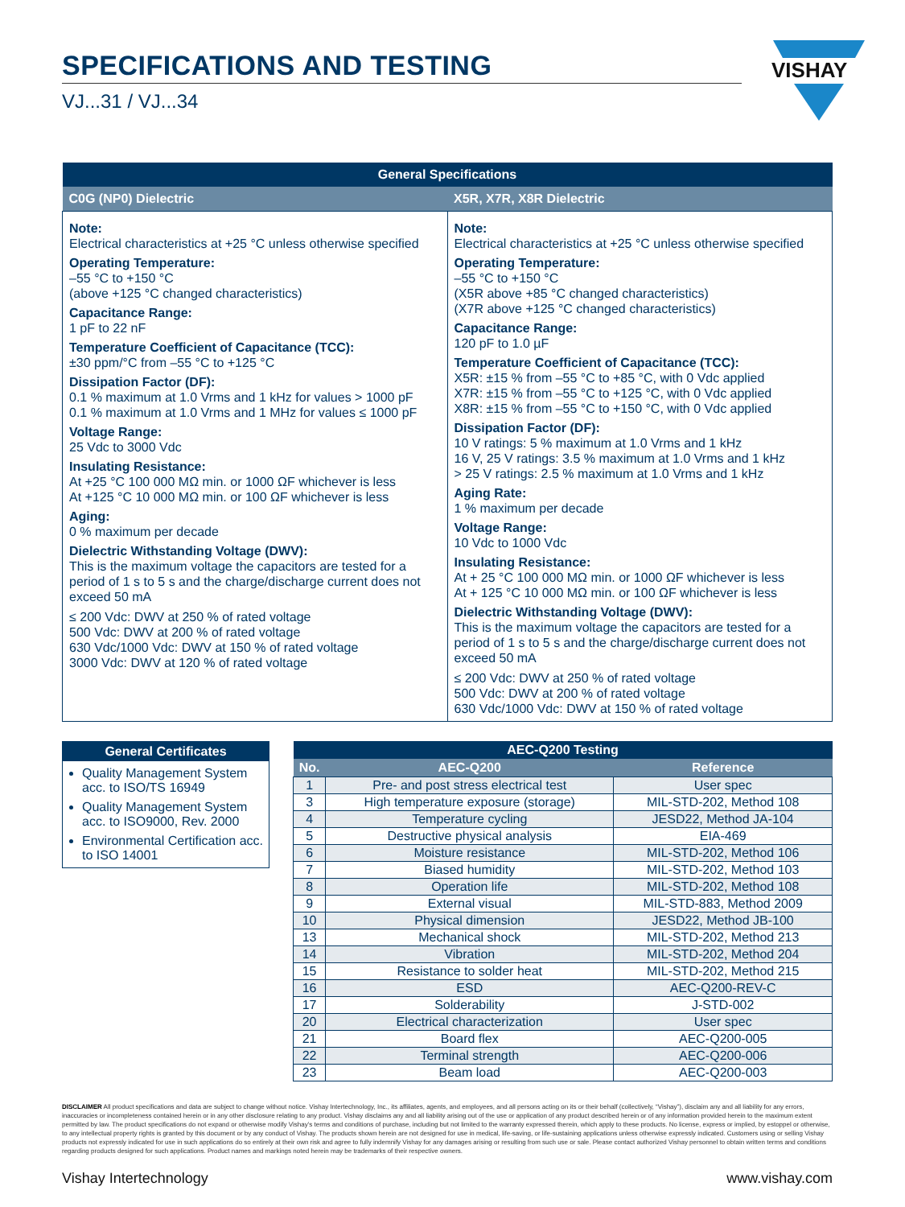VISHAY
SPECIFICATIONS AND TESTING
VJ...31 / VJ...34
| General Specifications | |
| --- | --- |
| C0G (NP0) Dielectric | X5R, X7R, X8R Dielectric |
| Note: Electrical characteristics at +25 °C unless otherwise specified Operating Temperature: –55 °C to +150 °C (above +125 °C changed characteristics) Capacitance Range: 1 pF to 22 nF Temperature Coefficient of Capacitance (TCC): ±30 ppm/°C from –55 °C to +125 °C Dissipation Factor (DF): 0.1 % maximum at 1.0 Vrms and 1 kHz for values > 1000 pF 0.1 % maximum at 1.0 Vrms and 1 MHz for values ≤ 1000 pF Voltage Range: 25 Vdc to 3000 Vdc Insulating Resistance: At +25 °C 100 000 MΩ min. or 1000 ΩF whichever is less At +125 °C 10 000 MΩ min. or 100 ΩF whichever is less Aging: 0 % maximum per decade Dielectric Withstanding Voltage (DWV): This is the maximum voltage the capacitors are tested for a period of 1 s to 5 s and the charge/discharge current does not exceed 50 mA ≤ 200 Vdc: DWV at 250 % of rated voltage 500 Vdc: DWV at 200 % of rated voltage 630 Vdc/1000 Vdc: DWV at 150 % of rated voltage 3000 Vdc: DWV at 120 % of rated voltage | Note: Electrical characteristics at +25 °C unless otherwise specified Operating Temperature: –55 °C to +150 °C (X5R above +85 °C changed characteristics) (X7R above +125 °C changed characteristics) Capacitance Range: 120 pF to 1.0 µF Temperature Coefficient of Capacitance (TCC): X5R: ±15 % from –55 °C to +85 °C, with 0 Vdc applied X7R: ±15 % from –55 °C to +125 °C, with 0 Vdc applied X8R: ±15 % from –55 °C to +150 °C, with 0 Vdc applied Dissipation Factor (DF): 10 V ratings: 5 % maximum at 1.0 Vrms and 1 kHz 16 V, 25 V ratings: 3.5 % maximum at 1.0 Vrms and 1 kHz > 25 V ratings: 2.5 % maximum at 1.0 Vrms and 1 kHz Aging Rate: 1 % maximum per decade Voltage Range: 10 Vdc to 1000 Vdc Insulating Resistance: At + 25 °C 100 000 MΩ min. or 1000 ΩF whichever is less At + 125 °C 10 000 MΩ min. or 100 ΩF whichever is less Dielectric Withstanding Voltage (DWV): This is the maximum voltage the capacitors are tested for a period of 1 s to 5 s and the charge/discharge current does not exceed 50 mA ≤ 200 Vdc: DWV at 250 % of rated voltage 500 Vdc: DWV at 200 % of rated voltage 630 Vdc/1000 Vdc: DWV at 150 % of rated voltage |
General Certificates
Quality Management System acc. to ISO/TS 16949
Quality Management System acc. to ISO9000, Rev. 2000
Environmental Certification acc. to ISO 14001
| AEC-Q200 Testing | | |
| --- | --- | --- |
| No. | AEC-Q200 | Reference |
| 1 | Pre- and post stress electrical test | User spec |
| 3 | High temperature exposure (storage) | MIL-STD-202, Method 108 |
| 4 | Temperature cycling | JESD22, Method JA-104 |
| 5 | Destructive physical analysis | EIA-469 |
| 6 | Moisture resistance | MIL-STD-202, Method 106 |
| 7 | Biased humidity | MIL-STD-202, Method 103 |
| 8 | Operation life | MIL-STD-202, Method 108 |
| 9 | External visual | MIL-STD-883, Method 2009 |
| 10 | Physical dimension | JESD22, Method JB-100 |
| 13 | Mechanical shock | MIL-STD-202, Method 213 |
| 14 | Vibration | MIL-STD-202, Method 204 |
| 15 | Resistance to solder heat | MIL-STD-202, Method 215 |
| 16 | ESD | AEC-Q200-REV-C |
| 17 | Solderability | J-STD-002 |
| 20 | Electrical characterization | User spec |
| 21 | Board flex | AEC-Q200-005 |
| 22 | Terminal strength | AEC-Q200-006 |
| 23 | Beam load | AEC-Q200-003 |
DISCLAIMER All product specifications and data are subject to change without notice. Vishay Intertechnology, Inc., its affiliates, agents, and employees, and all persons acting on its or their behalf (collectively, “Vishay”), disclaim any and all liability for any errors, inaccuracies or incompleteness contained herein or in any other disclosure relating to any product. Vishay disclaims any and all liability arising out of the use or application of any product described herein or of any information provided herein to the maximum extent permitted by law. The product specifications do not expand or otherwise modify Vishay’s terms and conditions of purchase, including but not limited to the warranty expressed therein, which apply to these products. No license, express or implied, by estoppel or otherwise, to any intellectual property rights is granted by this document or by any conduct of Vishay. The products shown herein are not designed for use in medical, life-saving, or life-sustaining applications unless otherwise expressly indicated. Customers using or selling Vishay products not expressly indicated for use in such applications do so entirely at their own risk and agree to fully indemnify Vishay for any damages arising or resulting from such use or sale. Please contact authorized Vishay personnel to obtain written terms and conditions regarding products designed for such applications. Product names and markings noted herein may be trademarks of their respective owners.
Vishay Intertechnology www.vishay.com